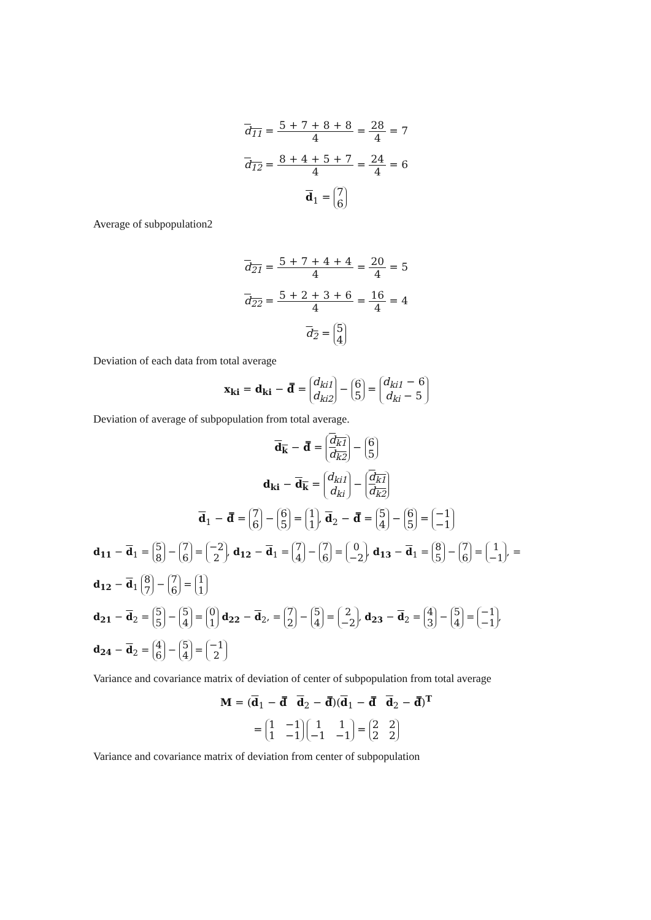d<sub>11</sub> = 5 + 7 + 8 + 8 4 = 28 4 = 7
d<sub>12</sub> = 8 + 4 + 5 + 7 4 = 24 4 = 6
d<sub>1</sub> = 7
6
Average of subpopulation2
d<sub>21</sub> = 5 + 7 + 4 + 4 4 = 20 4 = 5
d<sub>22</sub> = 5 + 2 + 3 + 6 4 = 16 4 = 4
d<sub>2</sub> = 5
4
Deviation of each data from total average
x<sub>ki</sub> = d<sub>ki</sub> − d̿ = d<sub>ki1</sub>
d<sub>ki2</sub> − 6
5 = d<sub>ki1</sub> − 6
d<sub>ki</sub> − 5
Deviation of average of subpopulation from total average.
d<sub>k</sub> − d̿ = d<sub>k1</sub>
d<sub>k2</sub> − 6
5
d<sub>ki</sub> − d<sub>k</sub> = d<sub>ki1</sub>
d<sub>ki</sub> − d<sub>k1</sub>
d<sub>k2</sub>
d<sub>1</sub> − d̿ = 7
6 − 6
5 = 1
1, d<sub>2</sub> − d̿ = 5
4 − 6
5 = −1
−1
d<sub>11</sub> − d<sub>1</sub> = 5
8 − 7
6 = −2
2, d<sub>12</sub> − d<sub>1</sub> = 7
4 − 7
6 = 0
−2, d<sub>13</sub> − d<sub>1</sub> = 8
5 − 7
6 = 1
−1, =
d<sub>12</sub> − d<sub>1</sub> 8
7 − 7
6 = 1
1
d<sub>21</sub> − d<sub>2</sub> = 5
5 − 5
4 = 0
1 d<sub>22</sub> − d<sub>2</sub>, = 7
2 − 5
4 = 2
−2, d<sub>23</sub> − d<sub>2</sub> = 4
3 − 5
4 = −1
−1,
d<sub>24</sub> − d<sub>2</sub> = 4
6 − 5
4 = −1
2
Variance and covariance matrix of deviation of center of subpopulation from total average
M = (d<sub>1</sub> − d̿ d<sub>2</sub> − d̿)(d<sub>1</sub> − d̿ d<sub>2</sub> − d̿)<sup>T</sup>
= 1 −1
1 −1 1 1
−1 −1 = 2 2
2 2
Variance and covariance matrix of deviation from center of subpopulation